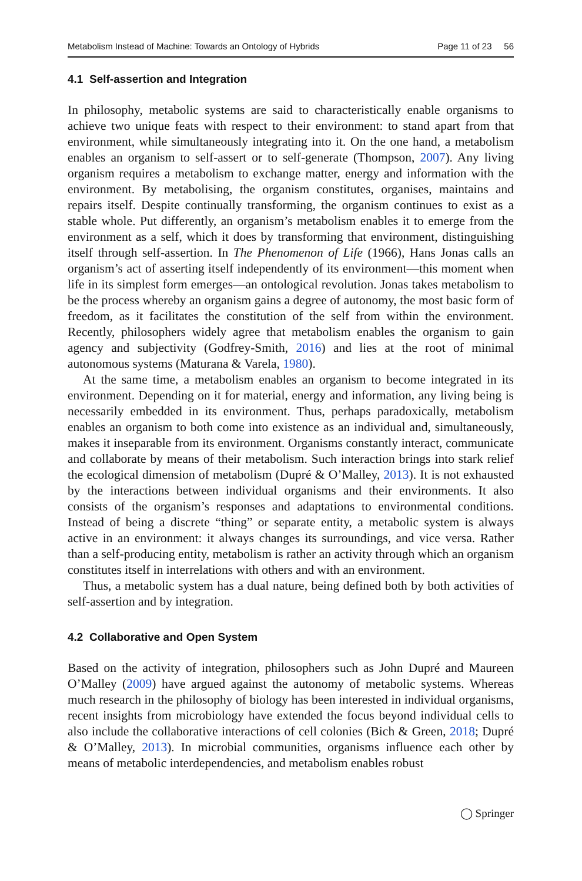Metabolism Instead of Machine: Towards an Ontology of Hybrids Page 11 of 23 56
4.1 Self-assertion and Integration
In philosophy, metabolic systems are said to characteristically enable organisms to achieve two unique feats with respect to their environment: to stand apart from that environment, while simultaneously integrating into it. On the one hand, a metabolism enables an organism to self-assert or to self-generate (Thompson, 2007). Any living organism requires a metabolism to exchange matter, energy and information with the environment. By metabolising, the organism constitutes, organises, maintains and repairs itself. Despite continually transforming, the organism continues to exist as a stable whole. Put differently, an organism’s metabolism enables it to emerge from the environment as a self, which it does by transforming that environment, distinguishing itself through self-assertion. In The Phenomenon of Life (1966), Hans Jonas calls an organism’s act of asserting itself independently of its environment—this moment when life in its simplest form emerges—an ontological revolution. Jonas takes metabolism to be the process whereby an organism gains a degree of autonomy, the most basic form of freedom, as it facilitates the constitution of the self from within the environment. Recently, philosophers widely agree that metabolism enables the organism to gain agency and subjectivity (Godfrey-Smith, 2016) and lies at the root of minimal autonomous systems (Maturana & Varela, 1980).
At the same time, a metabolism enables an organism to become integrated in its environment. Depending on it for material, energy and information, any living being is necessarily embedded in its environment. Thus, perhaps paradoxically, metabolism enables an organism to both come into existence as an individual and, simultaneously, makes it inseparable from its environment. Organisms constantly interact, communicate and collaborate by means of their metabolism. Such interaction brings into stark relief the ecological dimension of metabolism (Dupré & O’Malley, 2013). It is not exhausted by the interactions between individual organisms and their environments. It also consists of the organism’s responses and adaptations to environmental conditions. Instead of being a discrete “thing” or separate entity, a metabolic system is always active in an environment: it always changes its surroundings, and vice versa. Rather than a self-producing entity, metabolism is rather an activity through which an organism constitutes itself in interrelations with others and with an environment.
Thus, a metabolic system has a dual nature, being defined both by both activities of self-assertion and by integration.
4.2 Collaborative and Open System
Based on the activity of integration, philosophers such as John Dupré and Maureen O’Malley (2009) have argued against the autonomy of metabolic systems. Whereas much research in the philosophy of biology has been interested in individual organisms, recent insights from microbiology have extended the focus beyond individual cells to also include the collaborative interactions of cell colonies (Bich & Green, 2018; Dupré & O’Malley, 2013). In microbial communities, organisms influence each other by means of metabolic interdependencies, and metabolism enables robust
◯ Springer